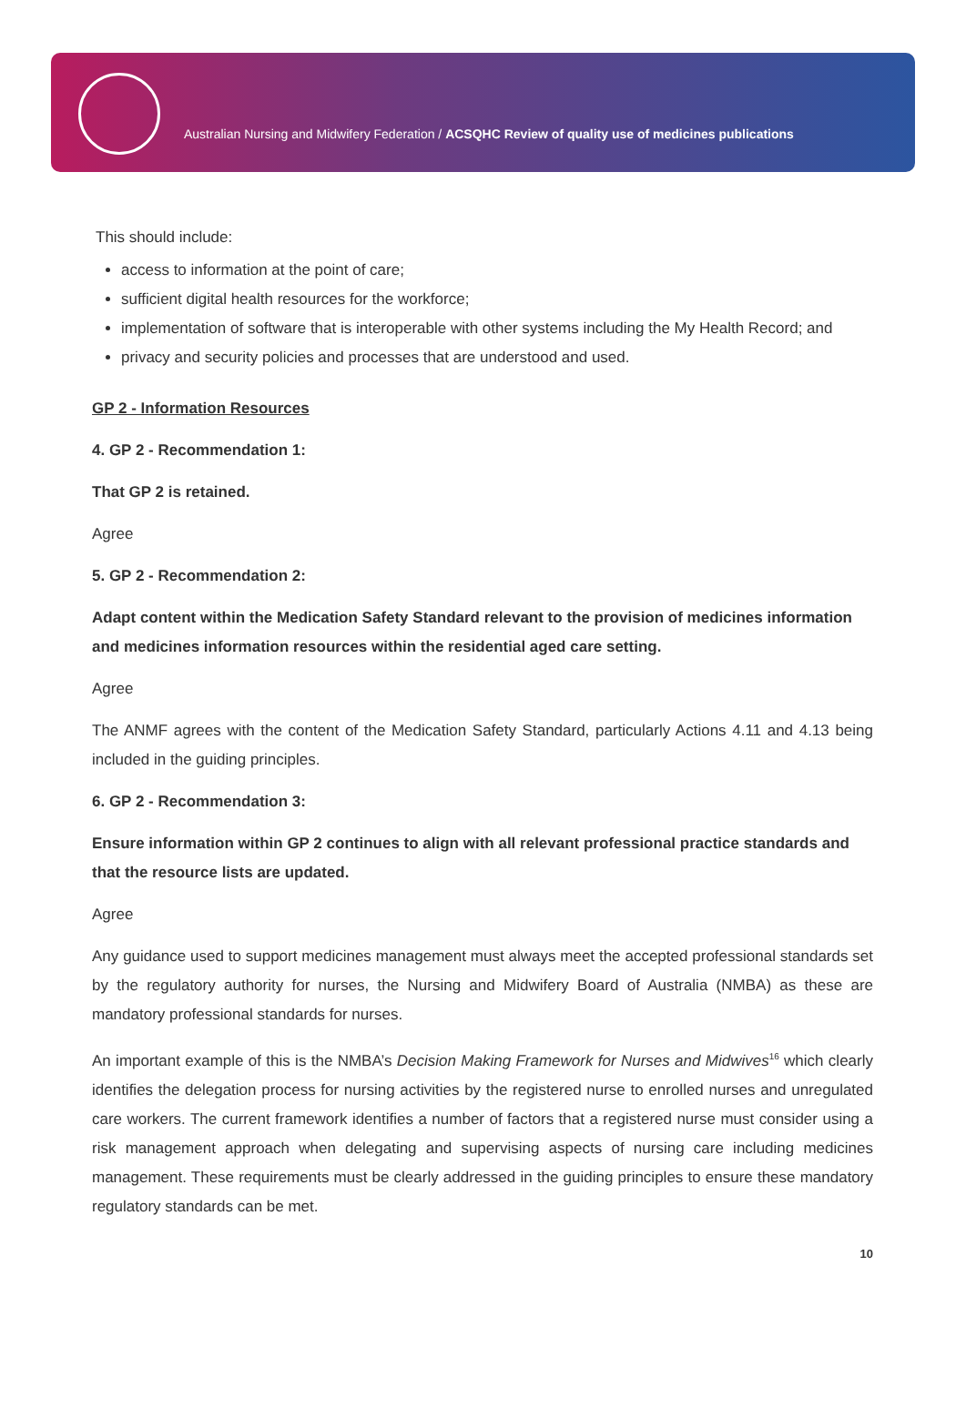Australian Nursing and Midwifery Federation / ACSQHC Review of quality use of medicines publications
This should include:
access to information at the point of care;
sufficient digital health resources for the workforce;
implementation of software that is interoperable with other systems including the My Health Record; and
privacy and security policies and processes that are understood and used.
GP 2 - Information Resources
4. GP 2 - Recommendation 1:
That GP 2 is retained.
Agree
5. GP 2 - Recommendation 2:
Adapt content within the Medication Safety Standard relevant to the provision of medicines information and medicines information resources within the residential aged care setting.
Agree
The ANMF agrees with the content of the Medication Safety Standard, particularly Actions 4.11 and 4.13 being included in the guiding principles.
6. GP 2 - Recommendation 3:
Ensure information within GP 2 continues to align with all relevant professional practice standards and that the resource lists are updated.
Agree
Any guidance used to support medicines management must always meet the accepted professional standards set by the regulatory authority for nurses, the Nursing and Midwifery Board of Australia (NMBA) as these are mandatory professional standards for nurses.
An important example of this is the NMBA’s Decision Making Framework for Nurses and Midwives<sup>16</sup> which clearly identifies the delegation process for nursing activities by the registered nurse to enrolled nurses and unregulated care workers. The current framework identifies a number of factors that a registered nurse must consider using a risk management approach when delegating and supervising aspects of nursing care including medicines management. These requirements must be clearly addressed in the guiding principles to ensure these mandatory regulatory standards can be met.
10